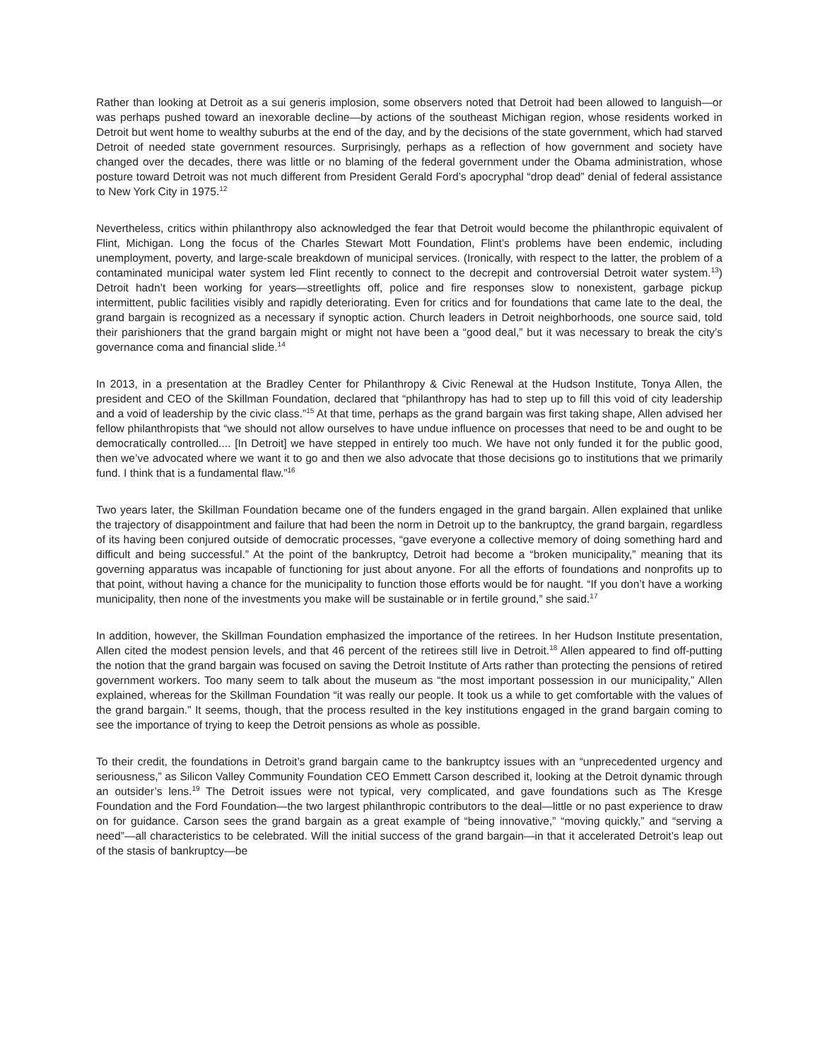Rather than looking at Detroit as a sui generis implosion, some observers noted that Detroit had been allowed to languish—or was perhaps pushed toward an inexorable decline—by actions of the southeast Michigan region, whose residents worked in Detroit but went home to wealthy suburbs at the end of the day, and by the decisions of the state government, which had starved Detroit of needed state government resources. Surprisingly, perhaps as a reflection of how government and society have changed over the decades, there was little or no blaming of the federal government under the Obama administration, whose posture toward Detroit was not much different from President Gerald Ford’s apocryphal “drop dead” denial of federal assistance to New York City in 1975.<sup>12</sup>
Nevertheless, critics within philanthropy also acknowledged the fear that Detroit would become the philanthropic equivalent of Flint, Michigan. Long the focus of the Charles Stewart Mott Foundation, Flint’s problems have been endemic, including unemployment, poverty, and large-scale breakdown of municipal services. (Ironically, with respect to the latter, the problem of a contaminated municipal water system led Flint recently to connect to the decrepit and controversial Detroit water system.<sup>13</sup>) Detroit hadn’t been working for years—streetlights off, police and fire responses slow to nonexistent, garbage pickup intermittent, public facilities visibly and rapidly deteriorating. Even for critics and for foundations that came late to the deal, the grand bargain is recognized as a necessary if synoptic action. Church leaders in Detroit neighborhoods, one source said, told their parishioners that the grand bargain might or might not have been a “good deal,” but it was necessary to break the city’s governance coma and financial slide.<sup>14</sup>
In 2013, in a presentation at the Bradley Center for Philanthropy & Civic Renewal at the Hudson Institute, Tonya Allen, the president and CEO of the Skillman Foundation, declared that “philanthropy has had to step up to fill this void of city leadership and a void of leadership by the civic class.”<sup>15</sup> At that time, perhaps as the grand bargain was first taking shape, Allen advised her fellow philanthropists that “we should not allow ourselves to have undue influence on processes that need to be and ought to be democratically controlled.... [In Detroit] we have stepped in entirely too much. We have not only funded it for the public good, then we’ve advocated where we want it to go and then we also advocate that those decisions go to institutions that we primarily fund. I think that is a fundamental flaw.”<sup>16</sup>
Two years later, the Skillman Foundation became one of the funders engaged in the grand bargain. Allen explained that unlike the trajectory of disappointment and failure that had been the norm in Detroit up to the bankruptcy, the grand bargain, regardless of its having been conjured outside of democratic processes, “gave everyone a collective memory of doing something hard and difficult and being successful.” At the point of the bankruptcy, Detroit had become a “broken municipality,” meaning that its governing apparatus was incapable of functioning for just about anyone. For all the efforts of foundations and nonprofits up to that point, without having a chance for the municipality to function those efforts would be for naught. “If you don’t have a working municipality, then none of the investments you make will be sustainable or in fertile ground,” she said.<sup>17</sup>
In addition, however, the Skillman Foundation emphasized the importance of the retirees. In her Hudson Institute presentation, Allen cited the modest pension levels, and that 46 percent of the retirees still live in Detroit.<sup>18</sup> Allen appeared to find off-putting the notion that the grand bargain was focused on saving the Detroit Institute of Arts rather than protecting the pensions of retired government workers. Too many seem to talk about the museum as “the most important possession in our municipality,” Allen explained, whereas for the Skillman Foundation “it was really our people. It took us a while to get comfortable with the values of the grand bargain.” It seems, though, that the process resulted in the key institutions engaged in the grand bargain coming to see the importance of trying to keep the Detroit pensions as whole as possible.
To their credit, the foundations in Detroit’s grand bargain came to the bankruptcy issues with an “unprecedented urgency and seriousness,” as Silicon Valley Community Foundation CEO Emmett Carson described it, looking at the Detroit dynamic through an outsider’s lens.<sup>19</sup> The Detroit issues were not typical, very complicated, and gave foundations such as The Kresge Foundation and the Ford Foundation—the two largest philanthropic contributors to the deal—little or no past experience to draw on for guidance. Carson sees the grand bargain as a great example of “being innovative,” “moving quickly,” and “serving a need”—all characteristics to be celebrated. Will the initial success of the grand bargain—in that it accelerated Detroit’s leap out of the stasis of bankruptcy—be